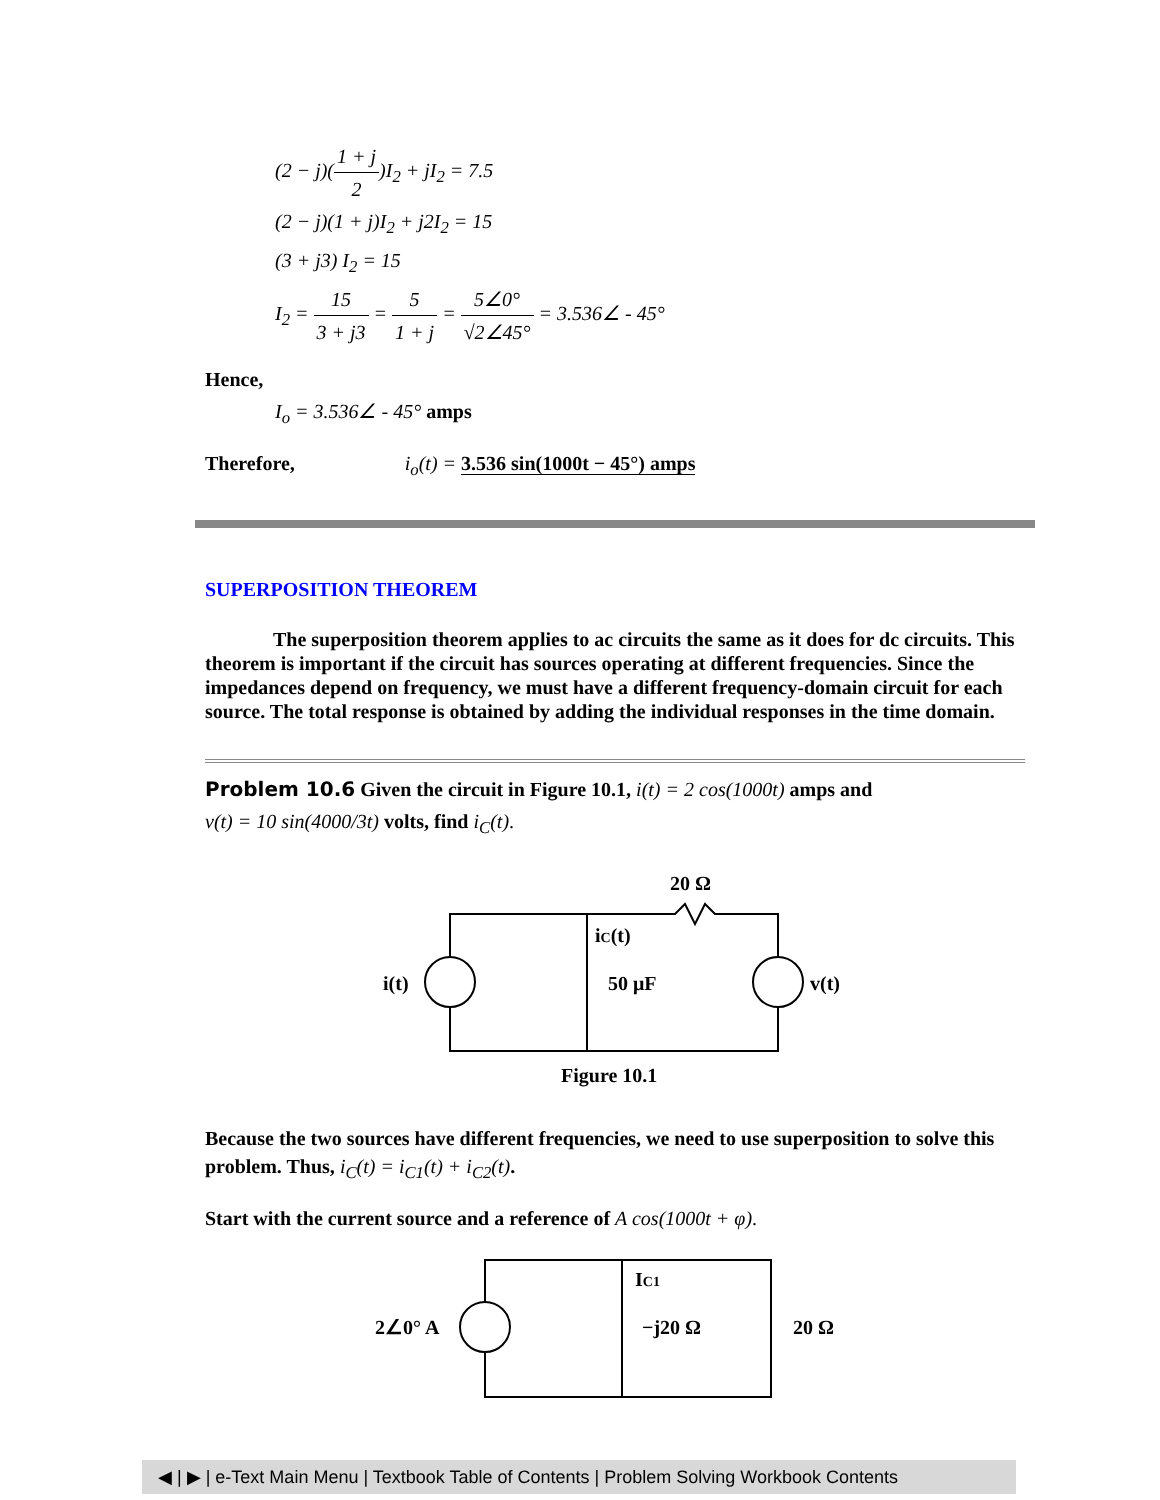(2 − j)(1 + j 2)I<sub>2</sub> + jI<sub>2</sub> = 7.5
(2 − j)(1 + j)I<sub>2</sub> + j2I<sub>2</sub> = 15
(3 + j3) I<sub>2</sub> = 15
I<sub>2</sub> = 15 3 + j3 = 5 1 + j = 5∠0° √2∠45° = 3.536∠ - 45°
Hence,
I<sub>o</sub> = 3.536∠ - 45° amps
Therefore, i<sub>o</sub>(t) = 3.536 sin(1000t − 45°) amps
SUPERPOSITION THEOREM
The superposition theorem applies to ac circuits the same as it does for dc circuits. This theorem is important if the circuit has sources operating at different frequencies. Since the impedances depend on frequency, we must have a different frequency-domain circuit for each source. The total response is obtained by adding the individual responses in the time domain.
Problem 10.6 Given the circuit in Figure 10.1, i(t) = 2 cos(1000t) amps and
v(t) = 10 sin(4000/3t) volts, find i<sub>C</sub>(t).
20 Ω
iC(t)
i(t)
50 μF
v(t)
Figure 10.1
Because the two sources have different frequencies, we need to use superposition to solve this problem. Thus, i<sub>C</sub>(t) = i<sub>C1</sub>(t) + i<sub>C2</sub>(t).
Start with the current source and a reference of A cos(1000t + φ).
2∠0° A
IC1
−j20 Ω
20 Ω
◀ | ▶ | e-Text Main Menu | Textbook Table of Contents | Problem Solving Workbook Contents